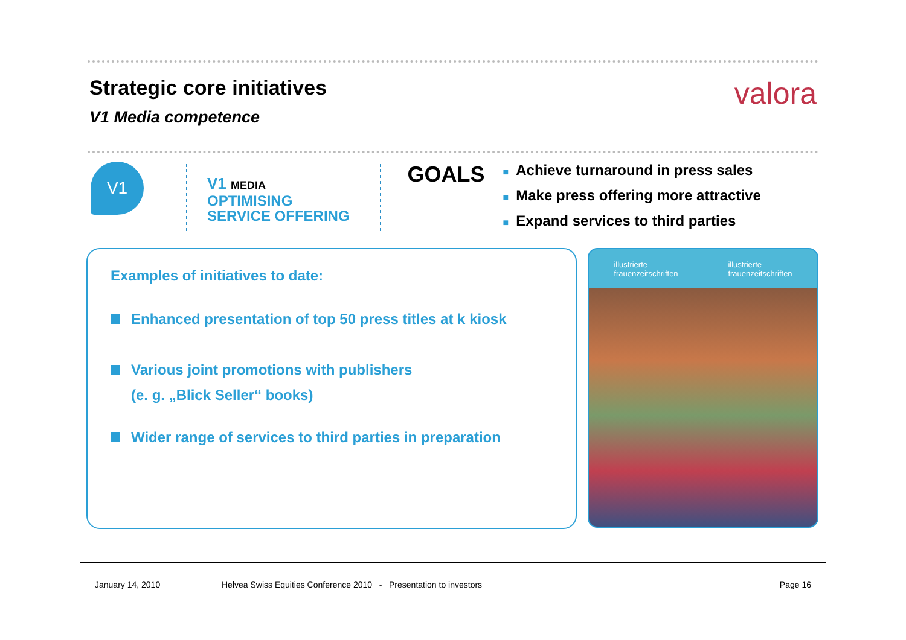Strategic core initiatives
V1 Media competence
valora
V1
V1 MEDIA
OPTIMISING
SERVICE OFFERING
GOALS
■ Achieve turnaround in press sales
■ Make press offering more attractive
■ Expand services to third parties
Examples of initiatives to date:
Enhanced presentation of top 50 press titles at k kiosk
Various joint promotions with publishers
(e. g. „Blick Seller“ books)
Wider range of services to third parties in preparation
illustrierte
frauenzeitschriften
illustrierte
frauenzeitschriften
January 14, 2010 Helvea Swiss Equities Conference 2010 - Presentation to investors Page 16